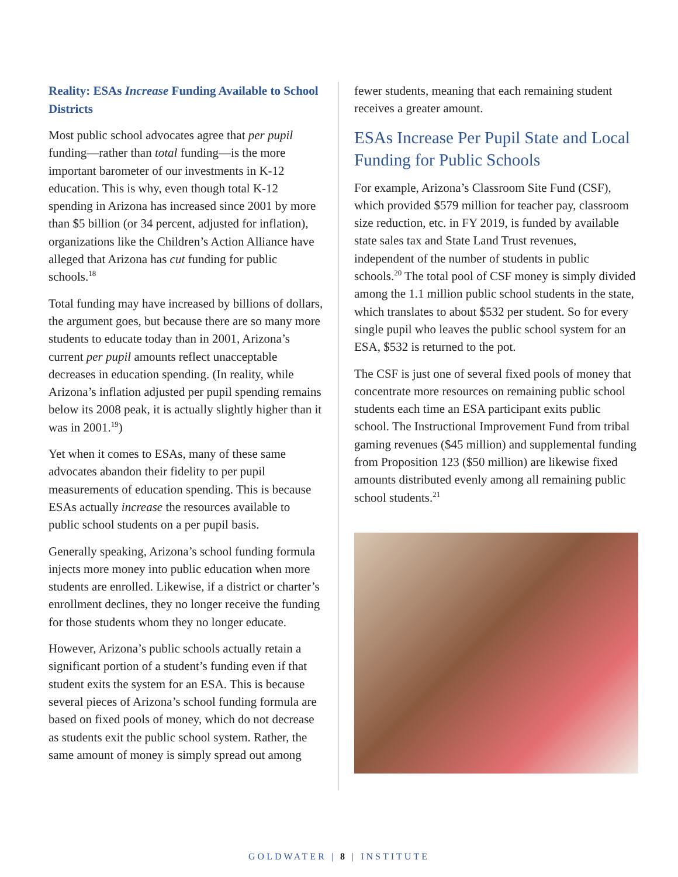Reality: ESAs Increase Funding Available to School Districts
Most public school advocates agree that per pupil funding—rather than total funding—is the more important barometer of our investments in K-12 education. This is why, even though total K-12 spending in Arizona has increased since 2001 by more than $5 billion (or 34 percent, adjusted for inflation), organizations like the Children’s Action Alliance have alleged that Arizona has cut funding for public schools.<sup>18</sup>
Total funding may have increased by billions of dollars, the argument goes, but because there are so many more students to educate today than in 2001, Arizona’s current per pupil amounts reflect unacceptable decreases in education spending. (In reality, while Arizona’s inflation adjusted per pupil spending remains below its 2008 peak, it is actually slightly higher than it was in 2001.<sup>19</sup>)
Yet when it comes to ESAs, many of these same advocates abandon their fidelity to per pupil measurements of education spending. This is because ESAs actually increase the resources available to public school students on a per pupil basis.
Generally speaking, Arizona’s school funding formula injects more money into public education when more students are enrolled. Likewise, if a district or charter’s enrollment declines, they no longer receive the funding for those students whom they no longer educate.
However, Arizona’s public schools actually retain a significant portion of a student’s funding even if that student exits the system for an ESA. This is because several pieces of Arizona’s school funding formula are based on fixed pools of money, which do not decrease as students exit the public school system. Rather, the same amount of money is simply spread out among
fewer students, meaning that each remaining student receives a greater amount.
ESAs Increase Per Pupil State and Local Funding for Public Schools
For example, Arizona’s Classroom Site Fund (CSF), which provided $579 million for teacher pay, classroom size reduction, etc. in FY 2019, is funded by available state sales tax and State Land Trust revenues, independent of the number of students in public schools.<sup>20</sup> The total pool of CSF money is simply divided among the 1.1 million public school students in the state, which translates to about $532 per student. So for every single pupil who leaves the public school system for an ESA, $532 is returned to the pot.
The CSF is just one of several fixed pools of money that concentrate more resources on remaining public school students each time an ESA participant exits public school. The Instructional Improvement Fund from tribal gaming revenues ($45 million) and supplemental funding from Proposition 123 ($50 million) are likewise fixed amounts distributed evenly among all remaining public school students.<sup>21</sup>
GOLDWATER | 8 | INSTITUTE